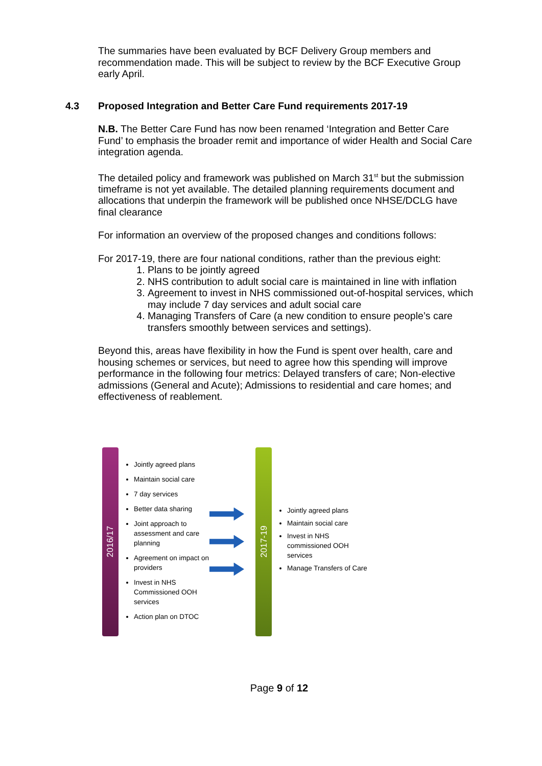The summaries have been evaluated by BCF Delivery Group members and recommendation made. This will be subject to review by the BCF Executive Group early April.
4.3 Proposed Integration and Better Care Fund requirements 2017-19
N.B. The Better Care Fund has now been renamed ‘Integration and Better Care Fund’ to emphasis the broader remit and importance of wider Health and Social Care integration agenda.
The detailed policy and framework was published on March 31<sup>st</sup> but the submission timeframe is not yet available. The detailed planning requirements document and allocations that underpin the framework will be published once NHSE/DCLG have final clearance
For information an overview of the proposed changes and conditions follows:
For 2017-19, there are four national conditions, rather than the previous eight:
1. Plans to be jointly agreed
2. NHS contribution to adult social care is maintained in line with inflation
3. Agreement to invest in NHS commissioned out-of-hospital services, which may include 7 day services and adult social care
4. Managing Transfers of Care (a new condition to ensure people’s care transfers smoothly between services and settings).
Beyond this, areas have flexibility in how the Fund is spent over health, care and housing schemes or services, but need to agree how this spending will improve performance in the following four metrics: Delayed transfers of care; Non-elective admissions (General and Acute); Admissions to residential and care homes; and effectiveness of reablement.
2016/17
Jointly agreed plans
Maintain social care
7 day services
Better data sharing
Joint approach to assessment and care planning
Agreement on impact on providers
Invest in NHS Commissioned OOH services
Action plan on DTOC
2017-19
Jointly agreed plans
Maintain social care
Invest in NHS commissioned OOH services
Manage Transfers of Care
Page 9 of 12